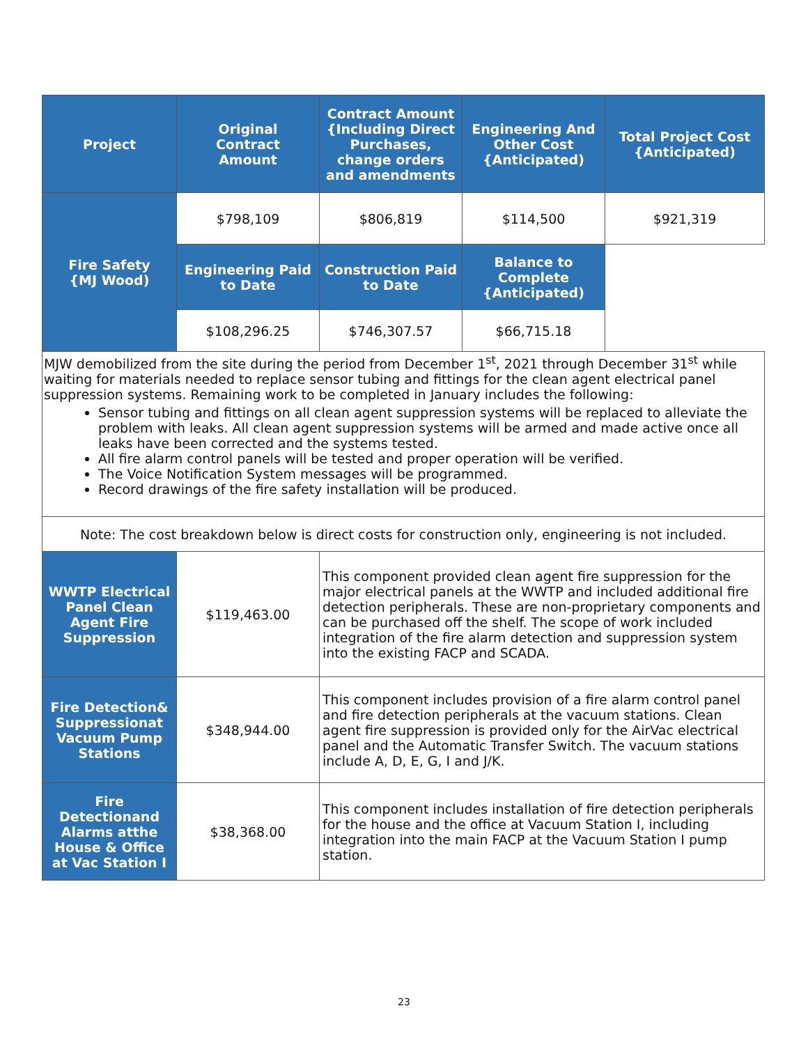| Project | Original Contract Amount | Contract Amount {Including Direct Purchases, change orders and amendments | Engineering And Other Cost {Anticipated) | Total Project Cost {Anticipated) |
| Fire Safety {MJ Wood) | $798,109 | $806,819 | $114,500 | $921,319 |
| | Engineering Paid to Date | Construction Paid to Date | Balance to Complete {Anticipated) | |
| | $108,296.25 | $746,307.57 | $66,715.18 | |
| MJW demobilized from the site during the period from December 1<sup>st</sup>, 2021 through December 31<sup>st</sup> while waiting for materials needed to replace sensor tubing and fittings for the clean agent electrical panel suppression systems. Remaining work to be completed in January includes the following: Sensor tubing and fittings on all clean agent suppression systems will be replaced to alleviate the problem with leaks. All clean agent suppression systems will be armed and made active once all leaks have been corrected and the systems tested. All fire alarm control panels will be tested and proper operation will be verified. The Voice Notification System messages will be programmed. Record drawings of the fire safety installation will be produced. | | | | |
| Note: The cost breakdown below is direct costs for construction only, engineering is not included. | | | | |
| WWTP Electrical Panel Clean Agent Fire Suppression | $119,463.00 | This component provided clean agent fire suppression for the major electrical panels at the WWTP and included additional fire detection peripherals. These are non-proprietary components and can be purchased off the shelf. The scope of work included integration of the fire alarm detection and suppression system into the existing FACP and SCADA. | | |
| Fire Detection& Suppressionat Vacuum Pump Stations | $348,944.00 | This component includes provision of a fire alarm control panel and fire detection peripherals at the vacuum stations. Clean agent fire suppression is provided only for the AirVac electrical panel and the Automatic Transfer Switch. The vacuum stations include A, D, E, G, I and J/K. | | |
| Fire Detectionand Alarms atthe House & Office at Vac Station I | $38,368.00 | This component includes installation of fire detection peripherals for the house and the office at Vacuum Station I, including integration into the main FACP at the Vacuum Station I pump station. | | |
23